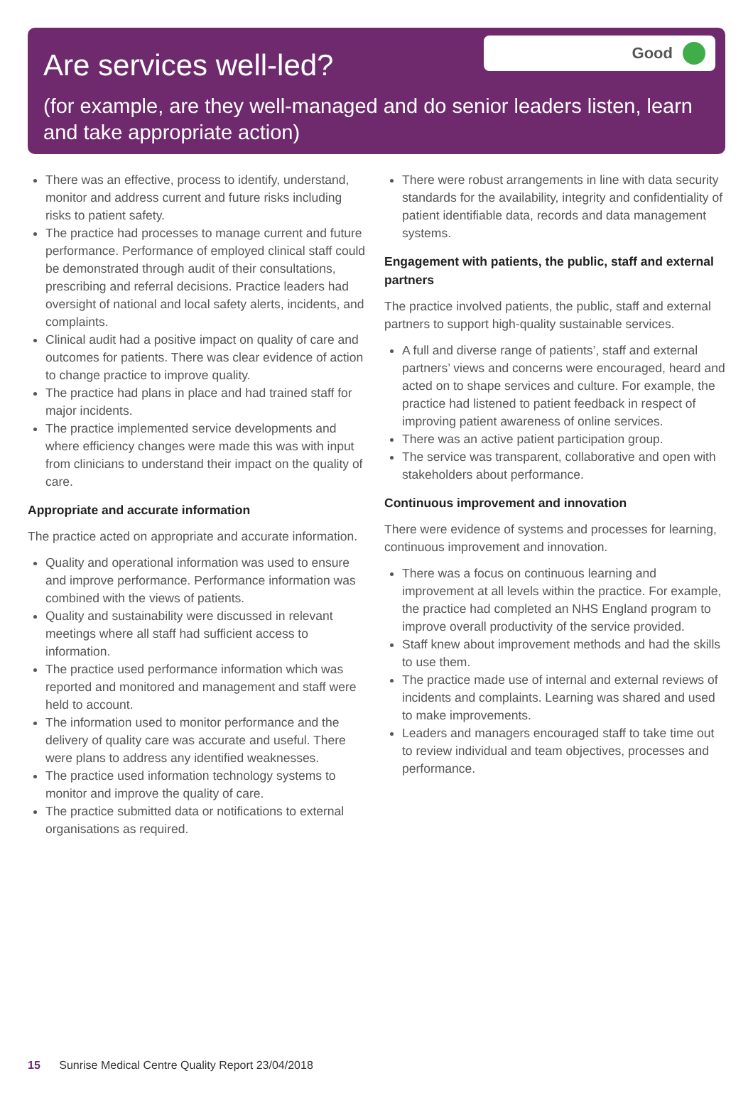Are services well-led?
(for example, are they well-managed and do senior leaders listen, learn and take appropriate action)
Good
There was an effective, process to identify, understand, monitor and address current and future risks including risks to patient safety.
The practice had processes to manage current and future performance. Performance of employed clinical staff could be demonstrated through audit of their consultations, prescribing and referral decisions. Practice leaders had oversight of national and local safety alerts, incidents, and complaints.
Clinical audit had a positive impact on quality of care and outcomes for patients. There was clear evidence of action to change practice to improve quality.
The practice had plans in place and had trained staff for major incidents.
The practice implemented service developments and where efficiency changes were made this was with input from clinicians to understand their impact on the quality of care.
Appropriate and accurate information
The practice acted on appropriate and accurate information.
Quality and operational information was used to ensure and improve performance. Performance information was combined with the views of patients.
Quality and sustainability were discussed in relevant meetings where all staff had sufficient access to information.
The practice used performance information which was reported and monitored and management and staff were held to account.
The information used to monitor performance and the delivery of quality care was accurate and useful. There were plans to address any identified weaknesses.
The practice used information technology systems to monitor and improve the quality of care.
The practice submitted data or notifications to external organisations as required.
There were robust arrangements in line with data security standards for the availability, integrity and confidentiality of patient identifiable data, records and data management systems.
Engagement with patients, the public, staff and external partners
The practice involved patients, the public, staff and external partners to support high-quality sustainable services.
A full and diverse range of patients’, staff and external partners’ views and concerns were encouraged, heard and acted on to shape services and culture. For example, the practice had listened to patient feedback in respect of improving patient awareness of online services.
There was an active patient participation group.
The service was transparent, collaborative and open with stakeholders about performance.
Continuous improvement and innovation
There were evidence of systems and processes for learning, continuous improvement and innovation.
There was a focus on continuous learning and improvement at all levels within the practice. For example, the practice had completed an NHS England program to improve overall productivity of the service provided.
Staff knew about improvement methods and had the skills to use them.
The practice made use of internal and external reviews of incidents and complaints. Learning was shared and used to make improvements.
Leaders and managers encouraged staff to take time out to review individual and team objectives, processes and performance.
15 Sunrise Medical Centre Quality Report 23/04/2018